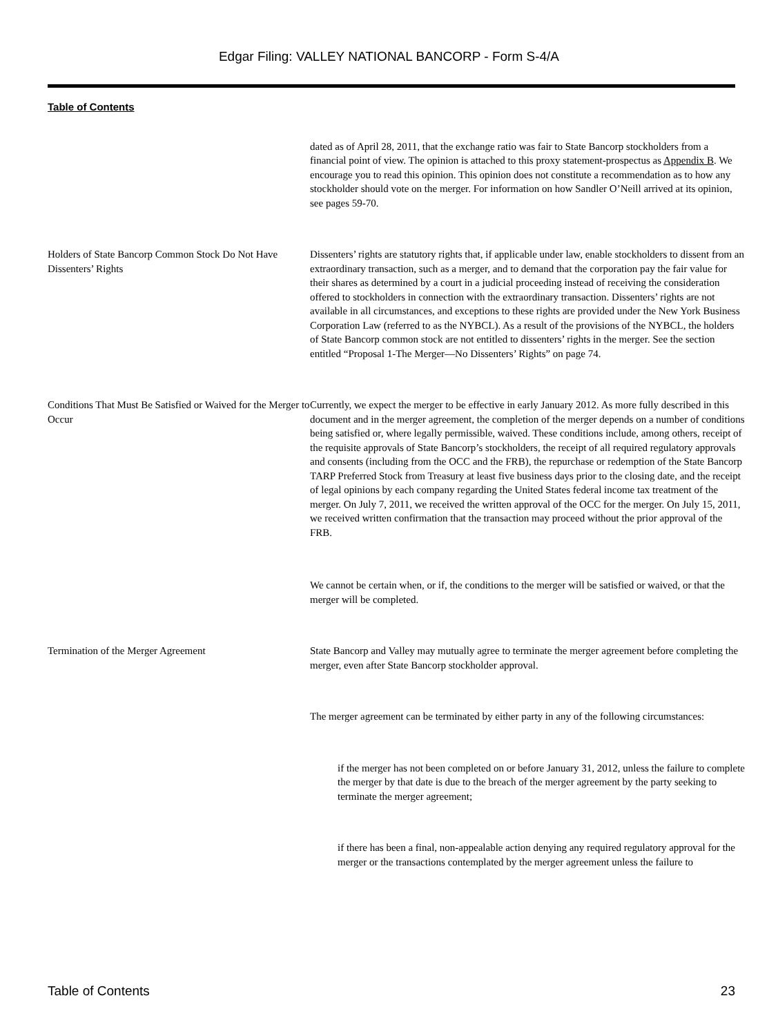Edgar Filing: VALLEY NATIONAL BANCORP - Form S-4/A
Table of Contents
dated as of April 28, 2011, that the exchange ratio was fair to State Bancorp stockholders from a financial point of view. The opinion is attached to this proxy statement-prospectus as Appendix B. We encourage you to read this opinion. This opinion does not constitute a recommendation as to how any stockholder should vote on the merger. For information on how Sandler O’Neill arrived at its opinion, see pages 59-70.
Holders of State Bancorp Common Stock Do Not Have Dissenters’ Rights
Dissenters’ rights are statutory rights that, if applicable under law, enable stockholders to dissent from an extraordinary transaction, such as a merger, and to demand that the corporation pay the fair value for their shares as determined by a court in a judicial proceeding instead of receiving the consideration offered to stockholders in connection with the extraordinary transaction. Dissenters’ rights are not available in all circumstances, and exceptions to these rights are provided under the New York Business Corporation Law (referred to as the NYBCL). As a result of the provisions of the NYBCL, the holders of State Bancorp common stock are not entitled to dissenters’ rights in the merger. See the section entitled “Proposal 1-The Merger—No Dissenters’ Rights” on page 74.
Conditions That Must Be Satisfied or Waived for the Merger to Occur
Currently, we expect the merger to be effective in early January 2012. As more fully described in this document and in the merger agreement, the completion of the merger depends on a number of conditions being satisfied or, where legally permissible, waived. These conditions include, among others, receipt of the requisite approvals of State Bancorp’s stockholders, the receipt of all required regulatory approvals and consents (including from the OCC and the FRB), the repurchase or redemption of the State Bancorp TARP Preferred Stock from Treasury at least five business days prior to the closing date, and the receipt of legal opinions by each company regarding the United States federal income tax treatment of the merger. On July 7, 2011, we received the written approval of the OCC for the merger. On July 15, 2011, we received written confirmation that the transaction may proceed without the prior approval of the FRB.
We cannot be certain when, or if, the conditions to the merger will be satisfied or waived, or that the merger will be completed.
Termination of the Merger Agreement State Bancorp and Valley may mutually agree to terminate the merger agreement before completing the merger, even after State Bancorp stockholder approval.
The merger agreement can be terminated by either party in any of the following circumstances:
if the merger has not been completed on or before January 31, 2012, unless the failure to complete the merger by that date is due to the breach of the merger agreement by the party seeking to terminate the merger agreement;
if there has been a final, non-appealable action denying any required regulatory approval for the merger or the transactions contemplated by the merger agreement unless the failure to
Table of Contents 23